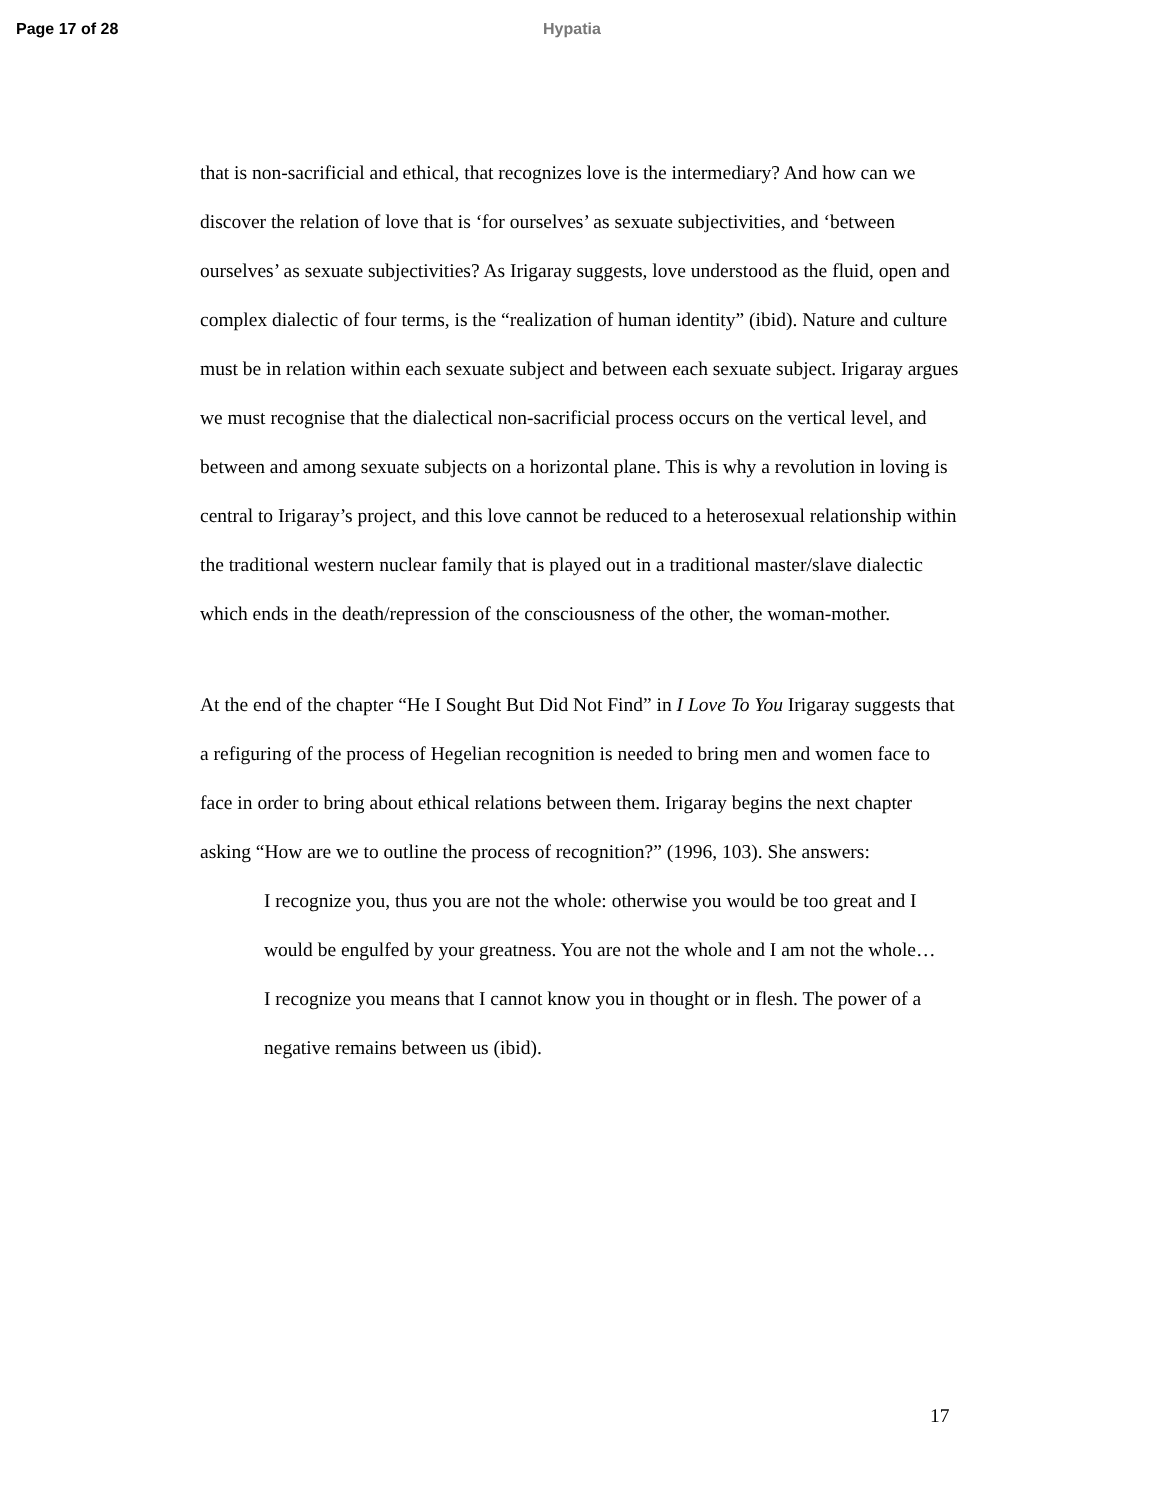Page 17 of 28 Hypatia
that is non-sacrificial and ethical, that recognizes love is the intermediary? And how can we discover the relation of love that is ‘for ourselves’ as sexuate subjectivities, and ‘between ourselves’ as sexuate subjectivities? As Irigaray suggests, love understood as the fluid, open and complex dialectic of four terms, is the “realization of human identity” (ibid). Nature and culture must be in relation within each sexuate subject and between each sexuate subject. Irigaray argues we must recognise that the dialectical non-sacrificial process occurs on the vertical level, and between and among sexuate subjects on a horizontal plane. This is why a revolution in loving is central to Irigaray’s project, and this love cannot be reduced to a heterosexual relationship within the traditional western nuclear family that is played out in a traditional master/slave dialectic which ends in the death/repression of the consciousness of the other, the woman-mother.
At the end of the chapter “He I Sought But Did Not Find” in I Love To You Irigaray suggests that a refiguring of the process of Hegelian recognition is needed to bring men and women face to face in order to bring about ethical relations between them. Irigaray begins the next chapter asking “How are we to outline the process of recognition?” (1996, 103). She answers:
I recognize you, thus you are not the whole: otherwise you would be too great and I would be engulfed by your greatness. You are not the whole and I am not the whole…
I recognize you means that I cannot know you in thought or in flesh. The power of a negative remains between us (ibid).
17